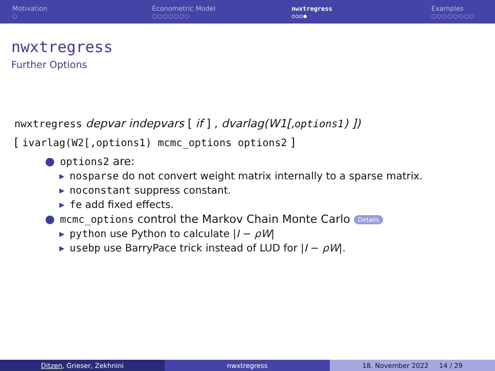Motivation
○
Econometric Model
○○○○○○○
nwxtregress
○○○●
Examples
○○○○○○○○
nwxtregress
Further Options
nwxtregress depvar indepvars [ if ] , dvarlag(W1[,options1) ])
[ ivarlag(W2[,options1) mcmc_options options2 ]
● options2 are:
▸ nosparse do not convert weight matrix internally to a sparse matrix.
▸ noconstant suppress constant.
▸ fe add fixed effects.
● mcmc_options control the Markov Chain Monte Carlo Details
▸ python use Python to calculate |I − ρW|
▸ usebp use BarryPace trick instead of LUD for |I − ρW|.
Ditzen, Grieser, Zekhnini nwxtregress 18. November 2022 14 / 29